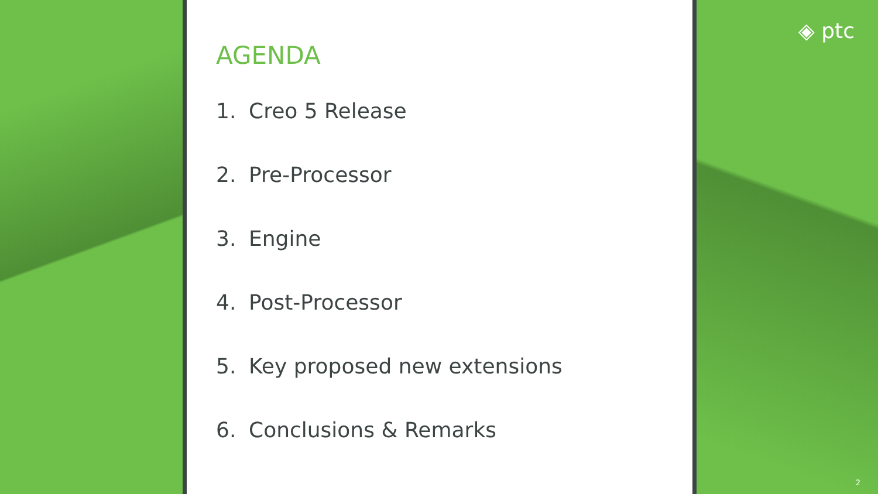AGENDA
1. Creo 5 Release
2. Pre-Processor
3. Engine
4. Post-Processor
5. Key proposed new extensions
6. Conclusions & Remarks
◈ ptc
2